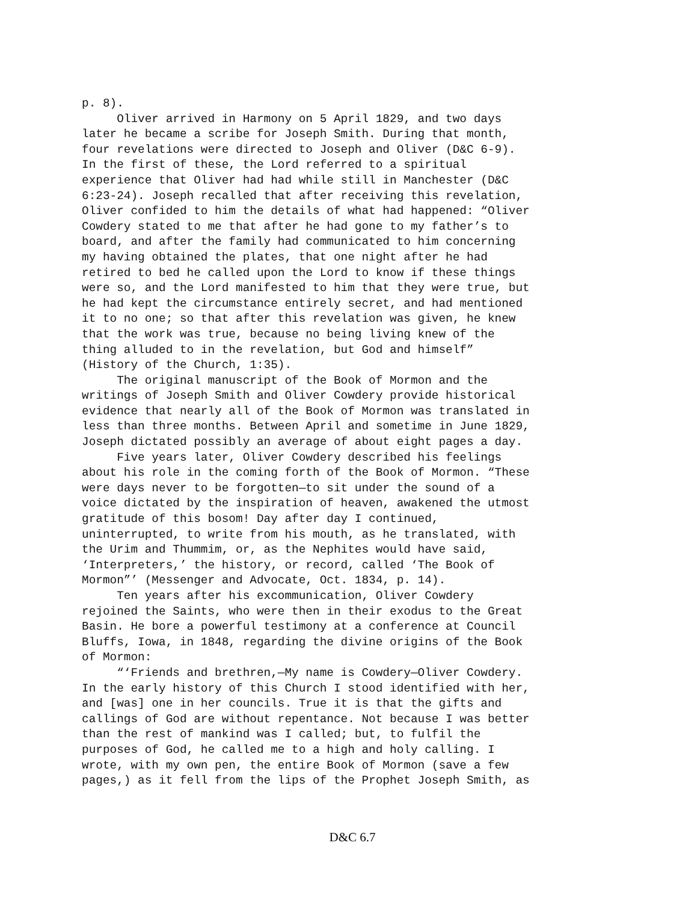p. 8).
     Oliver arrived in Harmony on 5 April 1829, and two days
later he became a scribe for Joseph Smith. During that month,
four revelations were directed to Joseph and Oliver (D&C 6-9).
In the first of these, the Lord referred to a spiritual
experience that Oliver had had while still in Manchester (D&C
6:23-24). Joseph recalled that after receiving this revelation,
Oliver confided to him the details of what had happened: “Oliver
Cowdery stated to me that after he had gone to my father’s to
board, and after the family had communicated to him concerning
my having obtained the plates, that one night after he had
retired to bed he called upon the Lord to know if these things
were so, and the Lord manifested to him that they were true, but
he had kept the circumstance entirely secret, and had mentioned
it to no one; so that after this revelation was given, he knew
that the work was true, because no being living knew of the
thing alluded to in the revelation, but God and himself”
(History of the Church, 1:35).
     The original manuscript of the Book of Mormon and the
writings of Joseph Smith and Oliver Cowdery provide historical
evidence that nearly all of the Book of Mormon was translated in
less than three months. Between April and sometime in June 1829,
Joseph dictated possibly an average of about eight pages a day.
     Five years later, Oliver Cowdery described his feelings
about his role in the coming forth of the Book of Mormon. “These
were days never to be forgotten—to sit under the sound of a
voice dictated by the inspiration of heaven, awakened the utmost
gratitude of this bosom! Day after day I continued,
uninterrupted, to write from his mouth, as he translated, with
the Urim and Thummim, or, as the Nephites would have said,
‘Interpreters,’ the history, or record, called ‘The Book of
Mormon”’ (Messenger and Advocate, Oct. 1834, p. 14).
     Ten years after his excommunication, Oliver Cowdery
rejoined the Saints, who were then in their exodus to the Great
Basin. He bore a powerful testimony at a conference at Council
Bluffs, Iowa, in 1848, regarding the divine origins of the Book
of Mormon:
     “‘Friends and brethren,—My name is Cowdery—Oliver Cowdery.
In the early history of this Church I stood identified with her,
and [was] one in her councils. True it is that the gifts and
callings of God are without repentance. Not because I was better
than the rest of mankind was I called; but, to fulfil the
purposes of God, he called me to a high and holy calling. I
wrote, with my own pen, the entire Book of Mormon (save a few
pages,) as it fell from the lips of the Prophet Joseph Smith, as
D&C 6.7